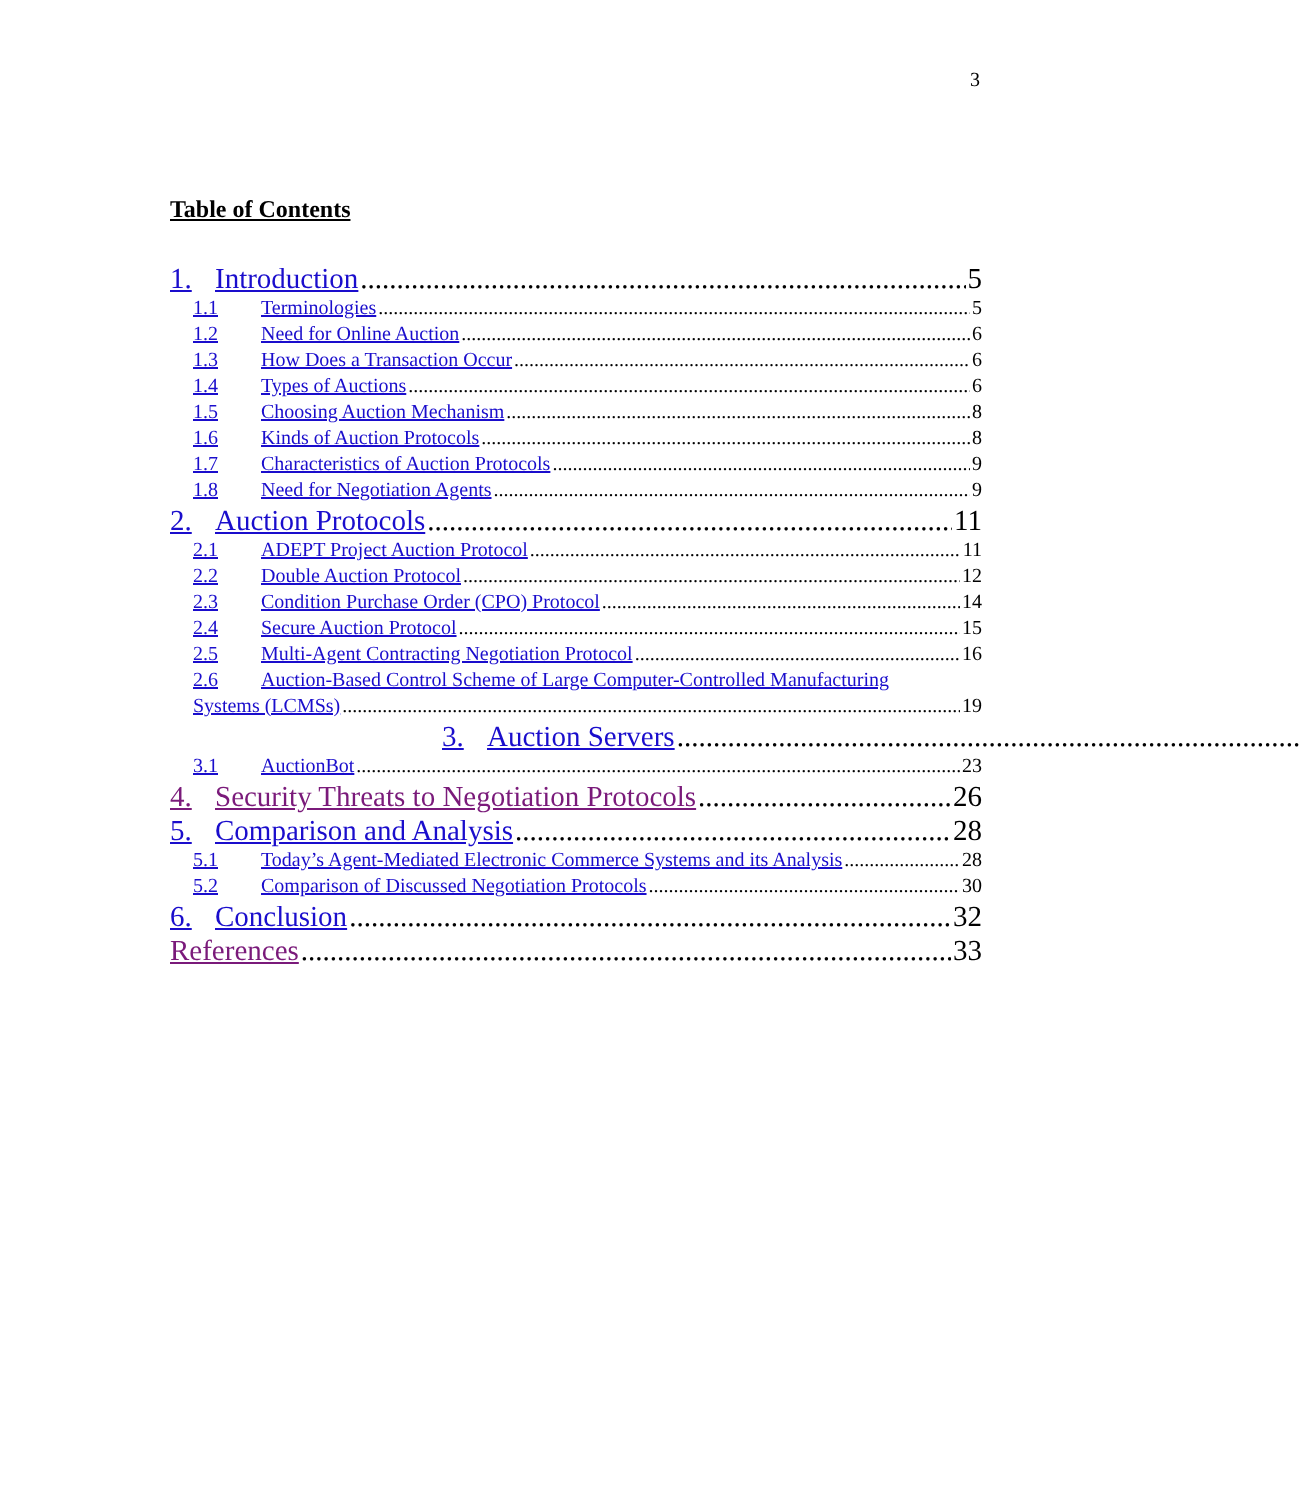3
Table of Contents
1. Introduction 5
1.1 Terminologies 5
1.2 Need for Online Auction 6
1.3 How Does a Transaction Occur 6
1.4 Types of Auctions 6
1.5 Choosing Auction Mechanism 8
1.6 Kinds of Auction Protocols 8
1.7 Characteristics of Auction Protocols 9
1.8 Need for Negotiation Agents 9
2. Auction Protocols 11
2.1 ADEPT Project Auction Protocol 11
2.2 Double Auction Protocol 12
2.3 Condition Purchase Order (CPO) Protocol 14
2.4 Secure Auction Protocol 15
2.5 Multi-Agent Contracting Negotiation Protocol 16
2.6 Auction-Based Control Scheme of Large Computer-Controlled Manufacturing
Systems (LCMSs) 19
3. Auction Servers
3.1 AuctionBot 23
4. Security Threats to Negotiation Protocols 26
5. Comparison and Analysis 28
5.1 Today’s Agent-Mediated Electronic Commerce Systems and its Analysis 28
5.2 Comparison of Discussed Negotiation Protocols 30
6. Conclusion 32
References 33